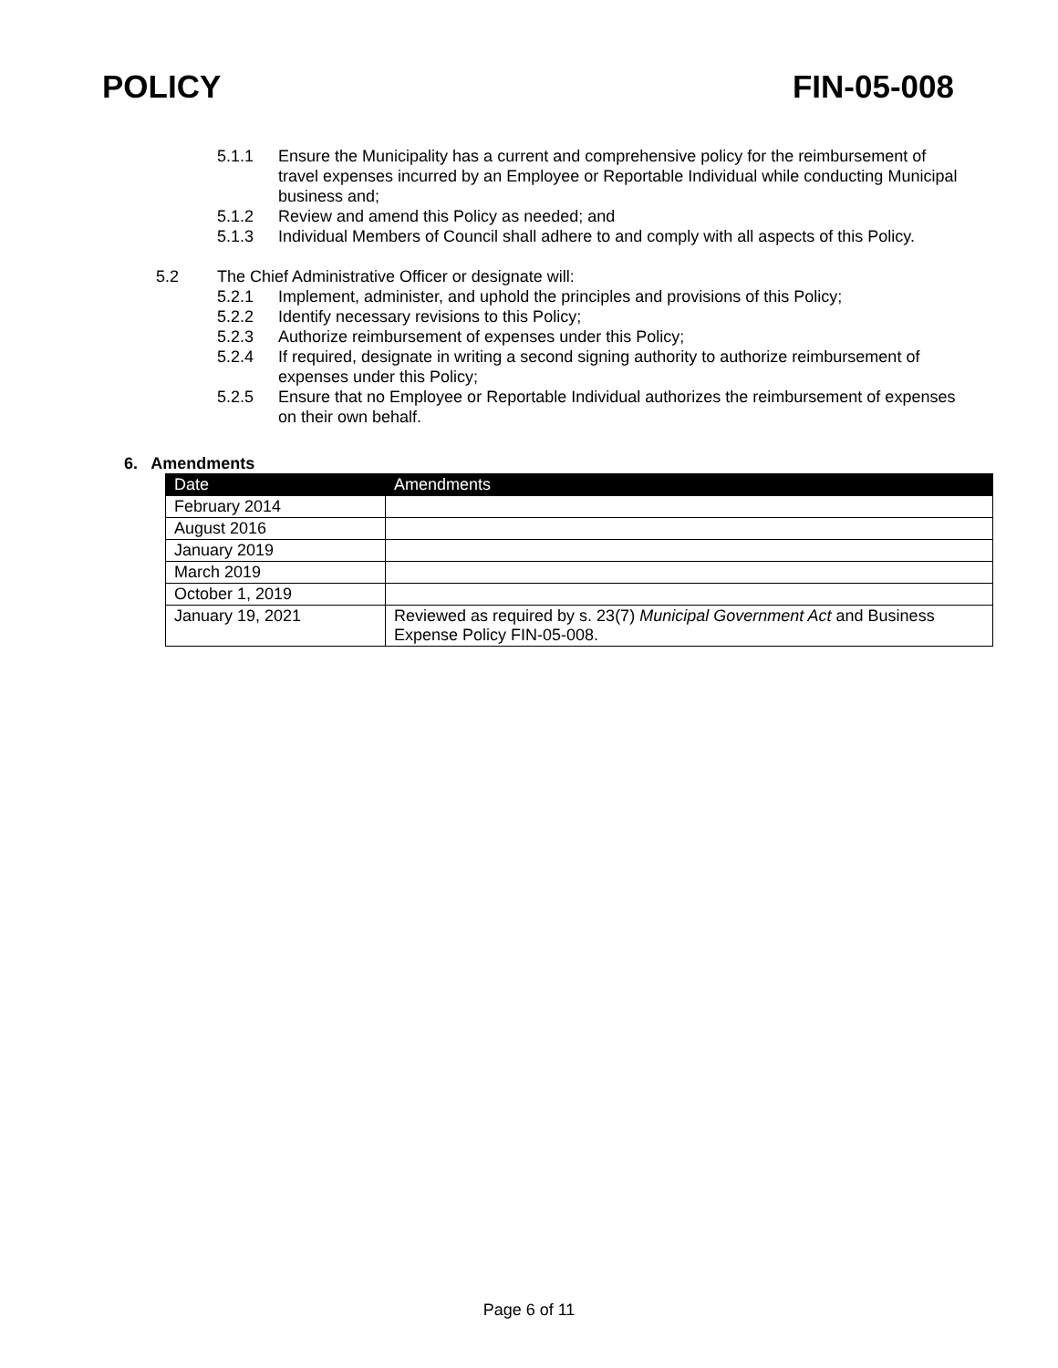POLICY FIN-05-008
5.1.1 Ensure the Municipality has a current and comprehensive policy for the reimbursement of travel expenses incurred by an Employee or Reportable Individual while conducting Municipal business and;
5.1.2 Review and amend this Policy as needed; and
5.1.3 Individual Members of Council shall adhere to and comply with all aspects of this Policy.
5.2 The Chief Administrative Officer or designate will:
5.2.1 Implement, administer, and uphold the principles and provisions of this Policy;
5.2.2 Identify necessary revisions to this Policy;
5.2.3 Authorize reimbursement of expenses under this Policy;
5.2.4 If required, designate in writing a second signing authority to authorize reimbursement of expenses under this Policy;
5.2.5 Ensure that no Employee or Reportable Individual authorizes the reimbursement of expenses on their own behalf.
6. Amendments
| Date | Amendments |
| --- | --- |
| February 2014 | |
| August 2016 | |
| January 2019 | |
| March 2019 | |
| October 1, 2019 | |
| January 19, 2021 | Reviewed as required by s. 23(7) Municipal Government Act and Business Expense Policy FIN-05-008. |
Page 6 of 11